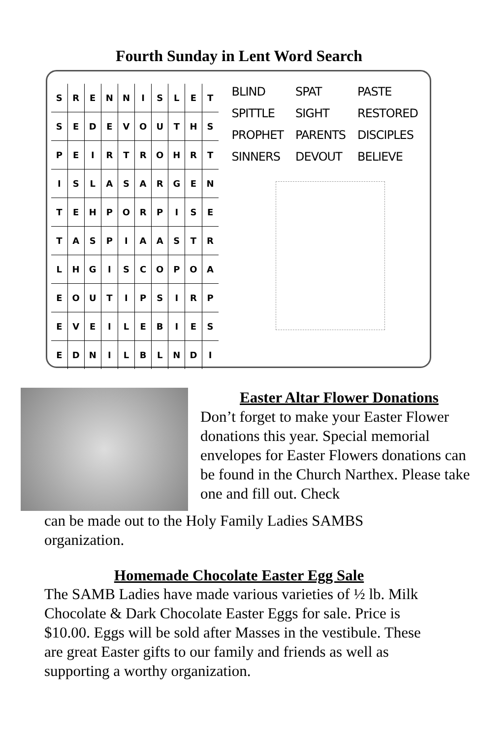Fourth Sunday in Lent Word Search
| S | R | E | N | N | I | S | L | E | T |
| S | E | D | E | V | O | U | T | H | S |
| P | E | I | R | T | R | O | H | R | T |
| I | S | L | A | S | A | R | G | E | N |
| T | E | H | P | O | R | P | I | S | E |
| T | A | S | P | I | A | A | S | T | R |
| L | H | G | I | S | C | O | P | O | A |
| E | O | U | T | I | P | S | I | R | P |
| E | V | E | I | L | E | B | I | E | S |
| E | D | N | I | L | B | L | N | D | I |
| BLIND | SPAT | PASTE |
| SPITTLE | SIGHT | RESTORED |
| PROPHET | PARENTS | DISCIPLES |
| SINNERS | DEVOUT | BELIEVE |
Easter Altar Flower Donations
Don’t forget to make your Easter Flower donations this year. Special memorial envelopes for Easter Flowers donations can be found in the Church Narthex. Please take one and fill out. Check
can be made out to the Holy Family Ladies SAMBS organization.
Homemade Chocolate Easter Egg Sale
The SAMB Ladies have made various varieties of ½ lb. Milk Chocolate & Dark Chocolate Easter Eggs for sale. Price is $10.00. Eggs will be sold after Masses in the vestibule. These are great Easter gifts to our family and friends as well as supporting a worthy organization.